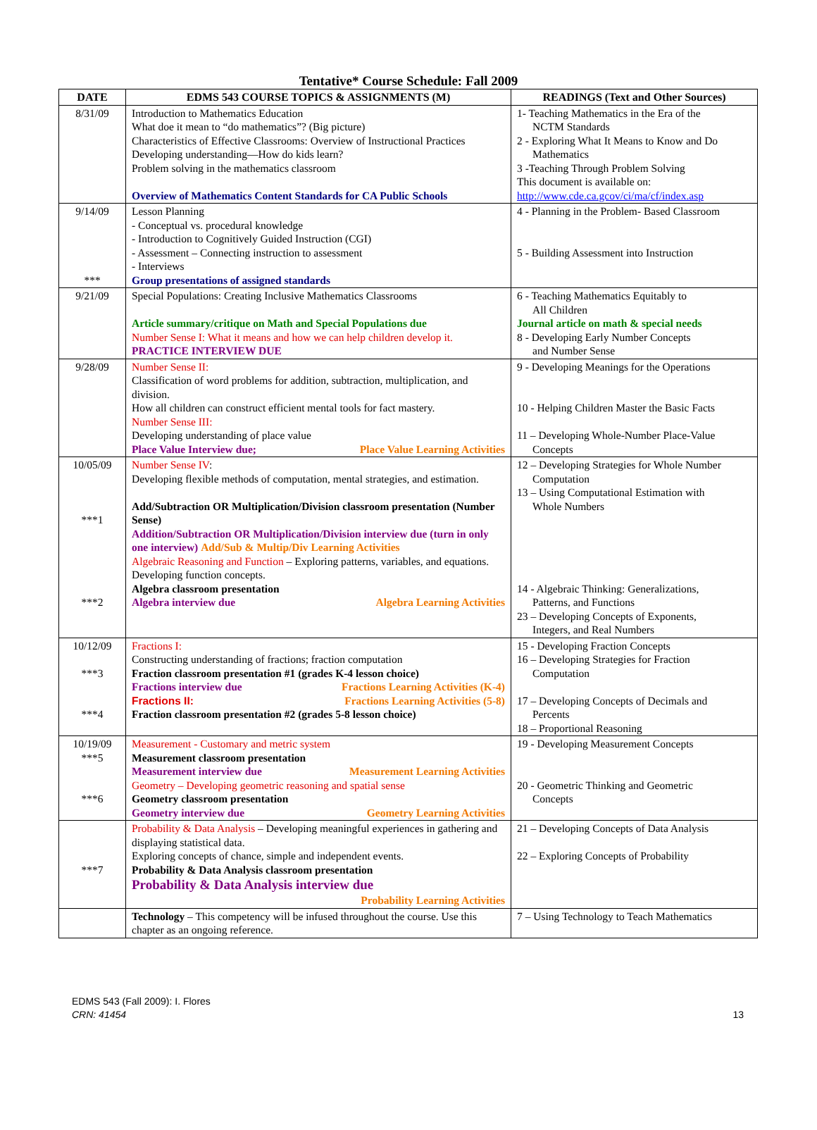Tentative* Course Schedule: Fall 2009
| DATE | EDMS 543 COURSE TOPICS & ASSIGNMENTS (M) | READINGS (Text and Other Sources) |
| --- | --- | --- |
| 8/31/09 | Introduction to Mathematics Education What doe it mean to “do mathematics”? (Big picture) Characteristics of Effective Classrooms: Overview of Instructional Practices Developing understanding—How do kids learn? Problem solving in the mathematics classroom Overview of Mathematics Content Standards for CA Public Schools | 1- Teaching Mathematics in the Era of the NCTM Standards 2 - Exploring What It Means to Know and Do Mathematics 3 -Teaching Through Problem Solving This document is available on: http://www.cde.ca.gcov/ci/ma/cf/index.asp |
| 9/14/09 *** | Lesson Planning - Conceptual vs. procedural knowledge - Introduction to Cognitively Guided Instruction (CGI) - Assessment – Connecting instruction to assessment - Interviews Group presentations of assigned standards | 4 - Planning in the Problem- Based Classroom 5 - Building Assessment into Instruction |
| 9/21/09 | Special Populations: Creating Inclusive Mathematics Classrooms Article summary/critique on Math and Special Populations due Number Sense I: What it means and how we can help children develop it. PRACTICE INTERVIEW DUE | 6 - Teaching Mathematics Equitably to All Children Journal article on math & special needs 8 - Developing Early Number Concepts and Number Sense |
| 9/28/09 | Number Sense II: Classification of word problems for addition, subtraction, multiplication, and division. How all children can construct efficient mental tools for fact mastery. Number Sense III: Developing understanding of place value Place Value Interview due; Place Value Learning Activities | 9 - Developing Meanings for the Operations 10 - Helping Children Master the Basic Facts 11 – Developing Whole-Number Place-Value Concepts |
| 10/05/09 ***1 ***2 | Number Sense IV : Developing flexible methods of computation, mental strategies, and estimation. Add/Subtraction OR Multiplication/Division classroom presentation (Number Sense) Addition/Subtraction OR Multiplication/Division interview due (turn in only one interview) Add/Sub & Multip/Div Learning Activities Algebraic Reasoning and Function – Exploring patterns, variables, and equations. Developing function concepts. Algebra classroom presentation Algebra interview due Algebra Learning Activities | 12 – Developing Strategies for Whole Number Computation 13 – Using Computational Estimation with Whole Numbers 14 - Algebraic Thinking: Generalizations, Patterns, and Functions 23 – Developing Concepts of Exponents, Integers, and Real Numbers |
| 10/12/09 ***3 ***4 | Fractions I: Constructing understanding of fractions; fraction computation Fraction classroom presentation #1 (grades K-4 lesson choice) Fractions interview due Fractions Learning Activities (K-4) Fractions II: Fractions Learning Activities (5-8) Fraction classroom presentation #2 (grades 5-8 lesson choice) | 15 - Developing Fraction Concepts 16 – Developing Strategies for Fraction Computation 17 – Developing Concepts of Decimals and Percents 18 – Proportional Reasoning |
| 10/19/09 ***5 ***6 | Measurement - Customary and metric system Measurement classroom presentation Measurement interview due Measurement Learning Activities Geometry – Developing geometric reasoning and spatial sense Geometry classroom presentation Geometry interview due Geometry Learning Activities | 19 - Developing Measurement Concepts 20 - Geometric Thinking and Geometric Concepts |
| ***7 | Probability & Data Analysis – Developing meaningful experiences in gathering and displaying statistical data. Exploring concepts of chance, simple and independent events. Probability & Data Analysis classroom presentation Probability & Data Analysis interview due Probability Learning Activities | 21 – Developing Concepts of Data Analysis 22 – Exploring Concepts of Probability |
| | Technology – This competency will be infused throughout the course. Use this chapter as an ongoing reference. | 7 – Using Technology to Teach Mathematics |
EDMS 543 (Fall 2009): I. Flores
CRN: 41454
13